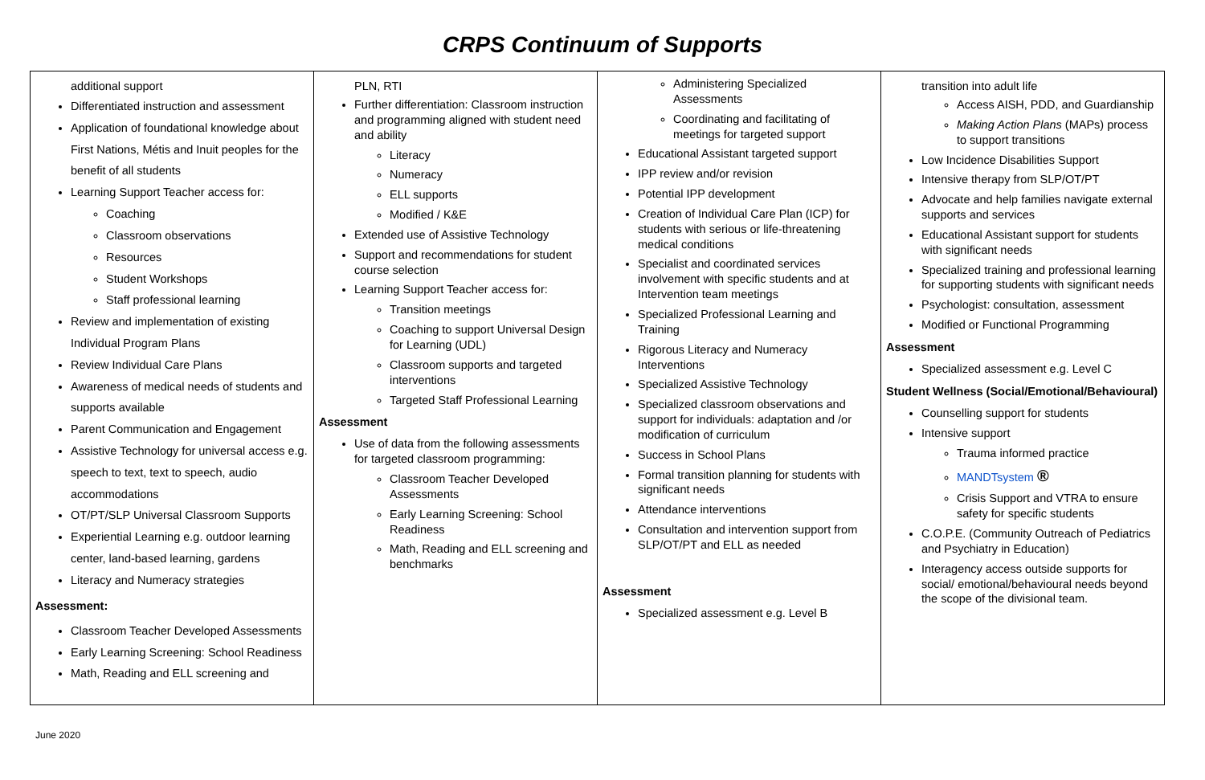CRPS Continuum of Supports
| additional support Differentiated instruction and assessment Application of foundational knowledge about First Nations, Métis and Inuit peoples for the benefit of all students Learning Support Teacher access for: Coaching Classroom observations Resources Student Workshops Staff professional learning Review and implementation of existing Individual Program Plans Review Individual Care Plans Awareness of medical needs of students and supports available Parent Communication and Engagement Assistive Technology for universal access e.g. speech to text, text to speech, audio accommodations OT/PT/SLP Universal Classroom Supports Experiential Learning e.g. outdoor learning center, land-based learning, gardens Literacy and Numeracy strategies Assessment: Classroom Teacher Developed Assessments Early Learning Screening: School Readiness Math, Reading and ELL screening and | PLN, RTI Further differentiation: Classroom instruction and programming aligned with student need and ability Literacy Numeracy ELL supports Modified / K&E Extended use of Assistive Technology Support and recommendations for student course selection Learning Support Teacher access for: Transition meetings Coaching to support Universal Design for Learning (UDL) Classroom supports and targeted interventions Targeted Staff Professional Learning Assessment Use of data from the following assessments for targeted classroom programming: Classroom Teacher Developed Assessments Early Learning Screening: School Readiness Math, Reading and ELL screening and benchmarks | Administering Specialized Assessments Coordinating and facilitating of meetings for targeted support Educational Assistant targeted support IPP review and/or revision Potential IPP development Creation of Individual Care Plan (ICP) for students with serious or life-threatening medical conditions Specialist and coordinated services involvement with specific students and at Intervention team meetings Specialized Professional Learning and Training Rigorous Literacy and Numeracy Interventions Specialized Assistive Technology Specialized classroom observations and support for individuals: adaptation and /or modification of curriculum Success in School Plans Formal transition planning for students with significant needs Attendance interventions Consultation and intervention support from SLP/OT/PT and ELL as needed Assessment Specialized assessment e.g. Level B | transition into adult life Access AISH, PDD, and Guardianship Making Action Plans (MAPs) process to support transitions Low Incidence Disabilities Support Intensive therapy from SLP/OT/PT Advocate and help families navigate external supports and services Educational Assistant support for students with significant needs Specialized training and professional learning for supporting students with significant needs Psychologist: consultation, assessment Modified or Functional Programming Assessment Specialized assessment e.g. Level C Student Wellness (Social/Emotional/Behavioural) Counselling support for students Intensive support Trauma informed practice MANDTsystem ® Crisis Support and VTRA to ensure safety for specific students C.O.P.E. (Community Outreach of Pediatrics and Psychiatry in Education) Interagency access outside supports for social/ emotional/behavioural needs beyond the scope of the divisional team. |
June 2020